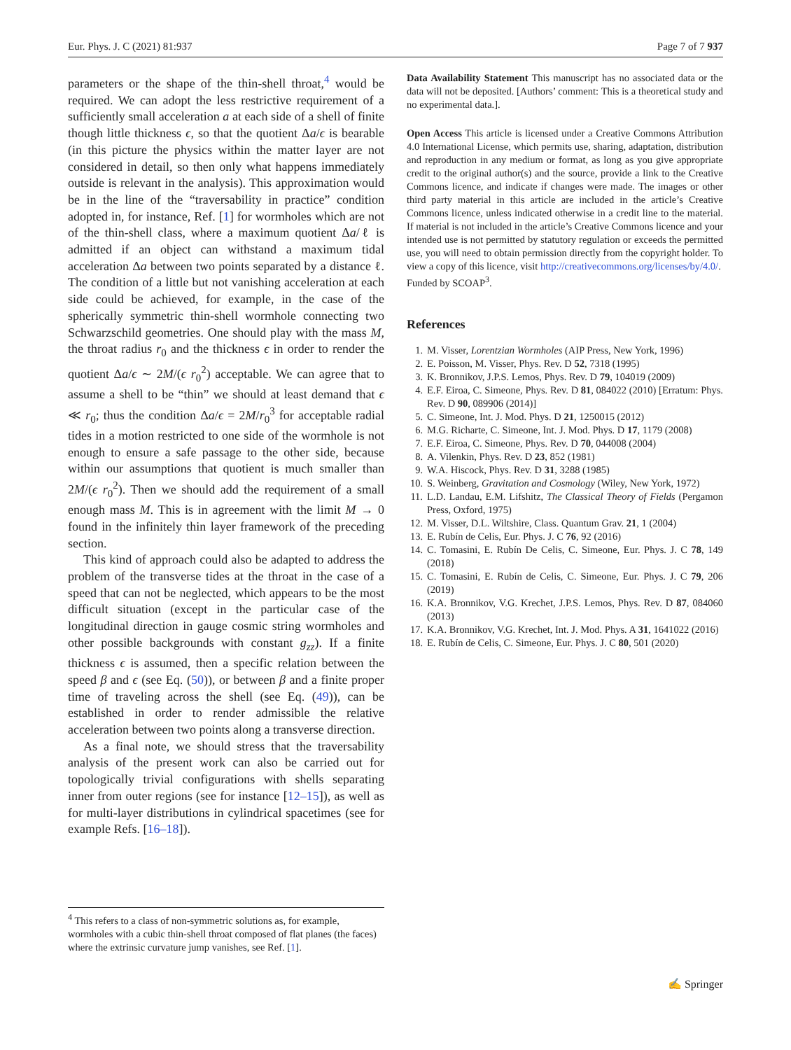Eur. Phys. J. C (2021) 81:937 Page 7 of 7 937
parameters or the shape of the thin-shell throat,<sup>4</sup> would be required. We can adopt the less restrictive requirement of a sufficiently small acceleration a at each side of a shell of finite though little thickness ϵ, so that the quotient Δa/ϵ is bearable (in this picture the physics within the matter layer are not considered in detail, so then only what happens immediately outside is relevant in the analysis). This approximation would be in the line of the “traversability in practice” condition adopted in, for instance, Ref. [1] for wormholes which are not of the thin-shell class, where a maximum quotient Δa/ℓ is admitted if an object can withstand a maximum tidal acceleration Δa between two points separated by a distance ℓ. The condition of a little but not vanishing acceleration at each side could be achieved, for example, in the case of the spherically symmetric thin-shell wormhole connecting two Schwarzschild geometries. One should play with the mass M, the throat radius r<sub>0</sub> and the thickness ϵ in order to render the quotient Δa/ϵ ∼ 2M/(ϵ r<sub>0</sub><sup>2</sup>) acceptable. We can agree that to assume a shell to be “thin” we should at least demand that ϵ ≪ r<sub>0</sub>; thus the condition Δa/ϵ = 2M/r<sub>0</sub><sup>3</sup> for acceptable radial tides in a motion restricted to one side of the wormhole is not enough to ensure a safe passage to the other side, because within our assumptions that quotient is much smaller than 2M/(ϵ r<sub>0</sub><sup>2</sup>). Then we should add the requirement of a small enough mass M. This is in agreement with the limit M → 0 found in the infinitely thin layer framework of the preceding section.
This kind of approach could also be adapted to address the problem of the transverse tides at the throat in the case of a speed that can not be neglected, which appears to be the most difficult situation (except in the particular case of the longitudinal direction in gauge cosmic string wormholes and other possible backgrounds with constant g<sub>zz</sub>). If a finite thickness ϵ is assumed, then a specific relation between the speed β and ϵ (see Eq. (50)), or between β and a finite proper time of traveling across the shell (see Eq. (49)), can be established in order to render admissible the relative acceleration between two points along a transverse direction.
As a final note, we should stress that the traversability analysis of the present work can also be carried out for topologically trivial configurations with shells separating inner from outer regions (see for instance [12–15]), as well as for multi-layer distributions in cylindrical spacetimes (see for example Refs. [16–18]).
Data Availability Statement This manuscript has no associated data or the data will not be deposited. [Authors’ comment: This is a theoretical study and no experimental data.].
Open Access This article is licensed under a Creative Commons Attribution 4.0 International License, which permits use, sharing, adaptation, distribution and reproduction in any medium or format, as long as you give appropriate credit to the original author(s) and the source, provide a link to the Creative Commons licence, and indicate if changes were made. The images or other third party material in this article are included in the article’s Creative Commons licence, unless indicated otherwise in a credit line to the material. If material is not included in the article’s Creative Commons licence and your intended use is not permitted by statutory regulation or exceeds the permitted use, you will need to obtain permission directly from the copyright holder. To view a copy of this licence, visit http://creativecommons.org/licenses/by/4.0/.
Funded by SCOAP<sup>3</sup>.
References
1. M. Visser, Lorentzian Wormholes (AIP Press, New York, 1996)
2. E. Poisson, M. Visser, Phys. Rev. D 52, 7318 (1995)
3. K. Bronnikov, J.P.S. Lemos, Phys. Rev. D 79, 104019 (2009)
4. E.F. Eiroa, C. Simeone, Phys. Rev. D 81, 084022 (2010) [Erratum: Phys. Rev. D 90, 089906 (2014)]
5. C. Simeone, Int. J. Mod. Phys. D 21, 1250015 (2012)
6. M.G. Richarte, C. Simeone, Int. J. Mod. Phys. D 17, 1179 (2008)
7. E.F. Eiroa, C. Simeone, Phys. Rev. D 70, 044008 (2004)
8. A. Vilenkin, Phys. Rev. D 23, 852 (1981)
9. W.A. Hiscock, Phys. Rev. D 31, 3288 (1985)
10. S. Weinberg, Gravitation and Cosmology (Wiley, New York, 1972)
11. L.D. Landau, E.M. Lifshitz, The Classical Theory of Fields (Pergamon Press, Oxford, 1975)
12. M. Visser, D.L. Wiltshire, Class. Quantum Grav. 21, 1 (2004)
13. E. Rubín de Celis, Eur. Phys. J. C 76, 92 (2016)
14. C. Tomasini, E. Rubín De Celis, C. Simeone, Eur. Phys. J. C 78, 149 (2018)
15. C. Tomasini, E. Rubín de Celis, C. Simeone, Eur. Phys. J. C 79, 206 (2019)
16. K.A. Bronnikov, V.G. Krechet, J.P.S. Lemos, Phys. Rev. D 87, 084060 (2013)
17. K.A. Bronnikov, V.G. Krechet, Int. J. Mod. Phys. A 31, 1641022 (2016)
18. E. Rubín de Celis, C. Simeone, Eur. Phys. J. C 80, 501 (2020)
<sup>4</sup> This refers to a class of non-symmetric solutions as, for example, wormholes with a cubic thin-shell throat composed of flat planes (the faces) where the extrinsic curvature jump vanishes, see Ref. [1].
✍ Springer